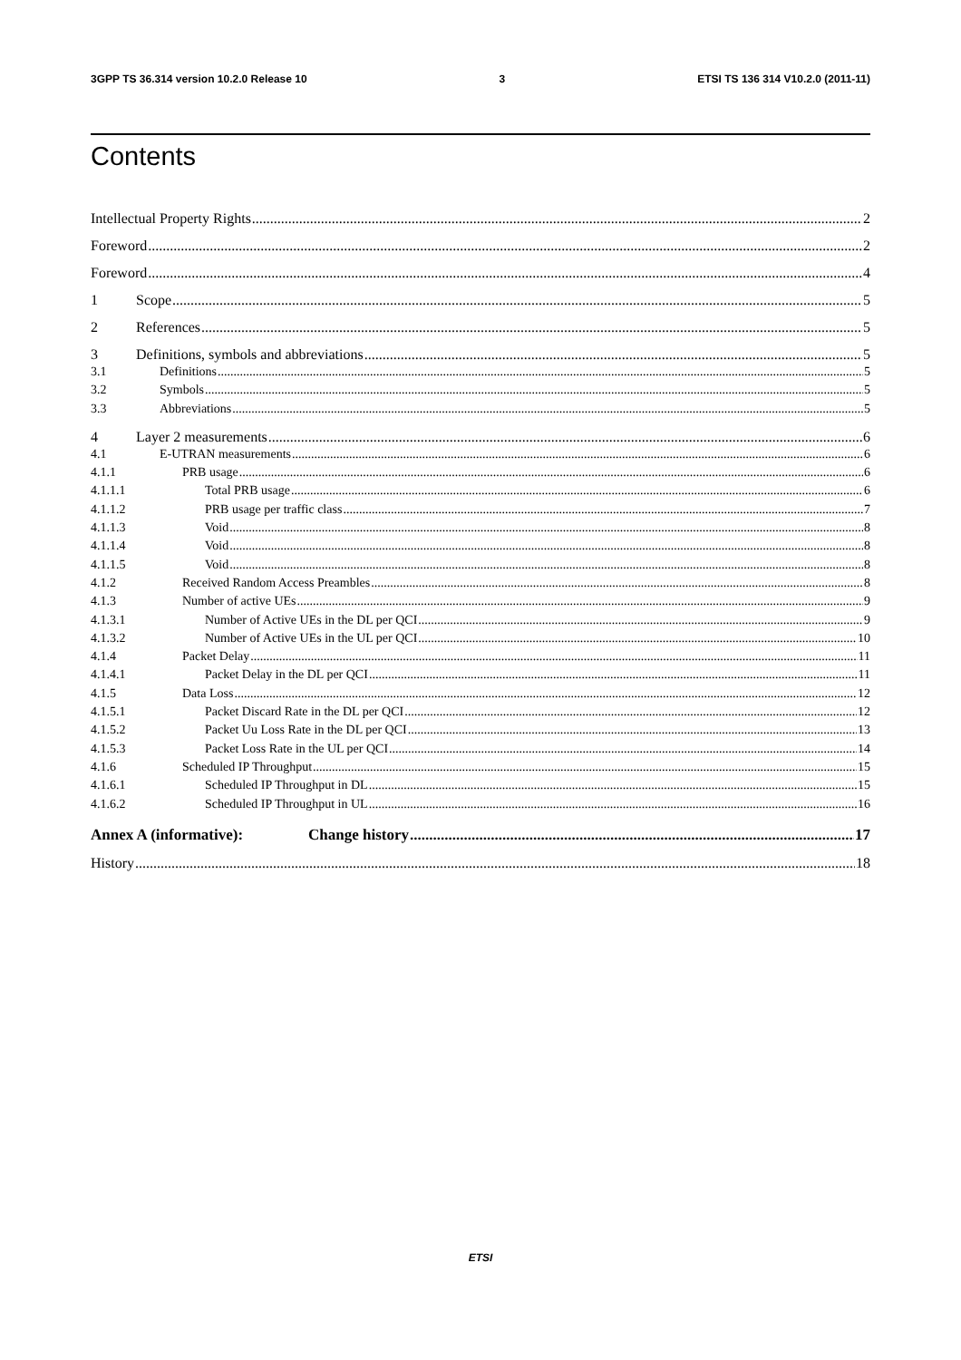3GPP TS 36.314 version 10.2.0 Release 10 3 ETSI TS 136 314 V10.2.0 (2011-11)
Contents
Intellectual Property Rights 2
Foreword 2
Foreword 4
1 Scope 5
2 References 5
3 Definitions, symbols and abbreviations 5
3.1 Definitions 5
3.2 Symbols 5
3.3 Abbreviations 5
4 Layer 2 measurements 6
4.1 E-UTRAN measurements 6
4.1.1 PRB usage 6
4.1.1.1 Total PRB usage 6
4.1.1.2 PRB usage per traffic class 7
4.1.1.3 Void 8
4.1.1.4 Void 8
4.1.1.5 Void 8
4.1.2 Received Random Access Preambles 8
4.1.3 Number of active UEs 9
4.1.3.1 Number of Active UEs in the DL per QCI 9
4.1.3.2 Number of Active UEs in the UL per QCI 10
4.1.4 Packet Delay 11
4.1.4.1 Packet Delay in the DL per QCI 11
4.1.5 Data Loss 12
4.1.5.1 Packet Discard Rate in the DL per QCI 12
4.1.5.2 Packet Uu Loss Rate in the DL per QCI 13
4.1.5.3 Packet Loss Rate in the UL per QCI 14
4.1.6 Scheduled IP Throughput 15
4.1.6.1 Scheduled IP Throughput in DL 15
4.1.6.2 Scheduled IP Throughput in UL 16
Annex A (informative): Change history 17
History 18
ETSI